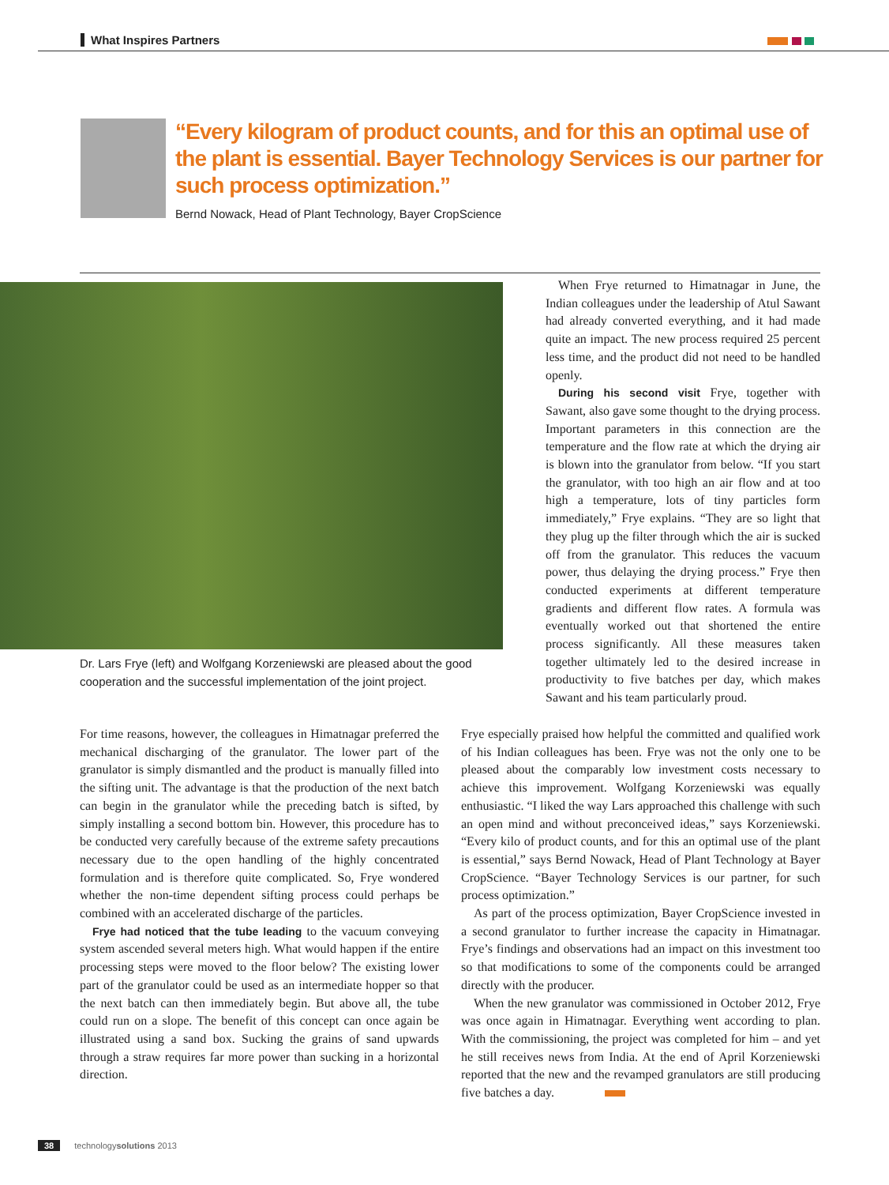What Inspires Partners
“Every kilogram of product counts, and for this an optimal use of the plant is essential. Bayer Technology Services is our partner for such process optimization.”
Bernd Nowack, Head of Plant Technology, Bayer CropScience
Dr. Lars Frye (left) and Wolfgang Korzeniewski are pleased about the good cooperation and the successful implementation of the joint project.
When Frye returned to Himatnagar in June, the Indian colleagues under the leadership of Atul Sawant had already converted everything, and it had made quite an impact. The new process required 25 percent less time, and the product did not need to be handled openly.
During his second visit Frye, together with Sawant, also gave some thought to the drying process. Important parameters in this connection are the temperature and the flow rate at which the drying air is blown into the granulator from below. “If you start the granulator, with too high an air flow and at too high a temperature, lots of tiny particles form immediately,” Frye explains. “They are so light that they plug up the filter through which the air is sucked off from the granulator. This reduces the vacuum power, thus delaying the drying process.” Frye then conducted experiments at different temperature gradients and different flow rates. A formula was eventually worked out that shortened the entire process significantly. All these measures taken together ultimately led to the desired increase in productivity to five batches per day, which makes Sawant and his team particularly proud.
For time reasons, however, the colleagues in Himatnagar preferred the mechanical discharging of the granulator. The lower part of the granulator is simply dismantled and the product is manually filled into the sifting unit. The advantage is that the production of the next batch can begin in the granulator while the preceding batch is sifted, by simply installing a second bottom bin. However, this procedure has to be conducted very carefully because of the extreme safety precautions necessary due to the open handling of the highly concentrated formulation and is therefore quite complicated. So, Frye wondered whether the non-time dependent sifting process could perhaps be combined with an accelerated discharge of the particles.
Frye had noticed that the tube leading to the vacuum conveying system ascended several meters high. What would happen if the entire processing steps were moved to the floor below? The existing lower part of the granulator could be used as an intermediate hopper so that the next batch can then immediately begin. But above all, the tube could run on a slope. The benefit of this concept can once again be illustrated using a sand box. Sucking the grains of sand upwards through a straw requires far more power than sucking in a horizontal direction.
Frye especially praised how helpful the committed and qualified work of his Indian colleagues has been. Frye was not the only one to be pleased about the comparably low investment costs necessary to achieve this improvement. Wolfgang Korzeniewski was equally enthusiastic. “I liked the way Lars approached this challenge with such an open mind and without preconceived ideas,” says Korzeniewski. “Every kilo of product counts, and for this an optimal use of the plant is essential,” says Bernd Nowack, Head of Plant Technology at Bayer CropScience. “Bayer Technology Services is our partner, for such process optimization.”
As part of the process optimization, Bayer CropScience invested in a second granulator to further increase the capacity in Himatnagar. Frye’s findings and observations had an impact on this investment too so that modifications to some of the components could be arranged directly with the producer.
When the new granulator was commissioned in October 2012, Frye was once again in Himatnagar. Everything went according to plan. With the commissioning, the project was completed for him – and yet he still receives news from India. At the end of April Korzeniewski reported that the new and the revamped granulators are still producing five batches a day.
38 technologysolutions 2013